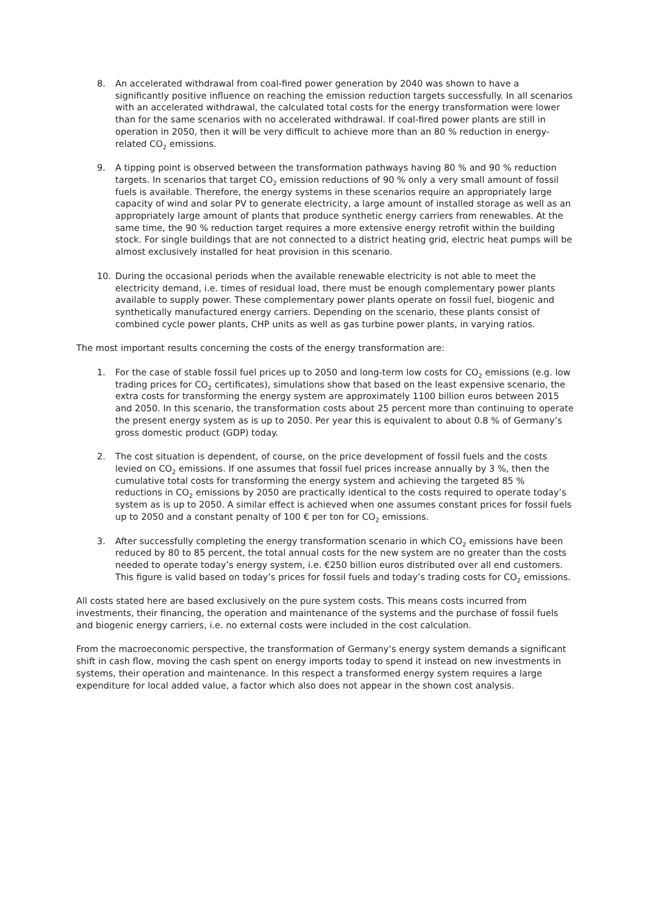8. An accelerated withdrawal from coal-fired power generation by 2040 was shown to have a significantly positive influence on reaching the emission reduction targets successfully. In all scenarios with an accelerated withdrawal, the calculated total costs for the energy transformation were lower than for the same scenarios with no accelerated withdrawal. If coal-fired power plants are still in operation in 2050, then it will be very difficult to achieve more than an 80 % reduction in energy-related CO<sub>2</sub> emissions.
9. A tipping point is observed between the transformation pathways having 80 % and 90 % reduction targets. In scenarios that target CO<sub>2</sub> emission reductions of 90 % only a very small amount of fossil fuels is available. Therefore, the energy systems in these scenarios require an appropriately large capacity of wind and solar PV to generate electricity, a large amount of installed storage as well as an appropriately large amount of plants that produce synthetic energy carriers from renewables. At the same time, the 90 % reduction target requires a more extensive energy retrofit within the building stock. For single buildings that are not connected to a district heating grid, electric heat pumps will be almost exclusively installed for heat provision in this scenario.
10. During the occasional periods when the available renewable electricity is not able to meet the electricity demand, i.e. times of residual load, there must be enough complementary power plants available to supply power. These complementary power plants operate on fossil fuel, biogenic and synthetically manufactured energy carriers. Depending on the scenario, these plants consist of combined cycle power plants, CHP units as well as gas turbine power plants, in varying ratios.
The most important results concerning the costs of the energy transformation are:
1. For the case of stable fossil fuel prices up to 2050 and long-term low costs for CO<sub>2</sub> emissions (e.g. low trading prices for CO<sub>2</sub> certificates), simulations show that based on the least expensive scenario, the extra costs for transforming the energy system are approximately 1100 billion euros between 2015 and 2050. In this scenario, the transformation costs about 25 percent more than continuing to operate the present energy system as is up to 2050. Per year this is equivalent to about 0.8 % of Germany’s gross domestic product (GDP) today.
2. The cost situation is dependent, of course, on the price development of fossil fuels and the costs levied on CO<sub>2</sub> emissions. If one assumes that fossil fuel prices increase annually by 3 %, then the cumulative total costs for transforming the energy system and achieving the targeted 85 % reductions in CO<sub>2</sub> emissions by 2050 are practically identical to the costs required to operate today’s system as is up to 2050. A similar effect is achieved when one assumes constant prices for fossil fuels up to 2050 and a constant penalty of 100 € per ton for CO<sub>2</sub> emissions.
3. After successfully completing the energy transformation scenario in which CO<sub>2</sub> emissions have been reduced by 80 to 85 percent, the total annual costs for the new system are no greater than the costs needed to operate today’s energy system, i.e. €250 billion euros distributed over all end customers. This figure is valid based on today’s prices for fossil fuels and today’s trading costs for CO<sub>2</sub> emissions.
All costs stated here are based exclusively on the pure system costs. This means costs incurred from investments, their financing, the operation and maintenance of the systems and the purchase of fossil fuels and biogenic energy carriers, i.e. no external costs were included in the cost calculation.
From the macroeconomic perspective, the transformation of Germany‘s energy system demands a significant shift in cash flow, moving the cash spent on energy imports today to spend it instead on new investments in systems, their operation and maintenance. In this respect a transformed energy system requires a large expenditure for local added value, a factor which also does not appear in the shown cost analysis.